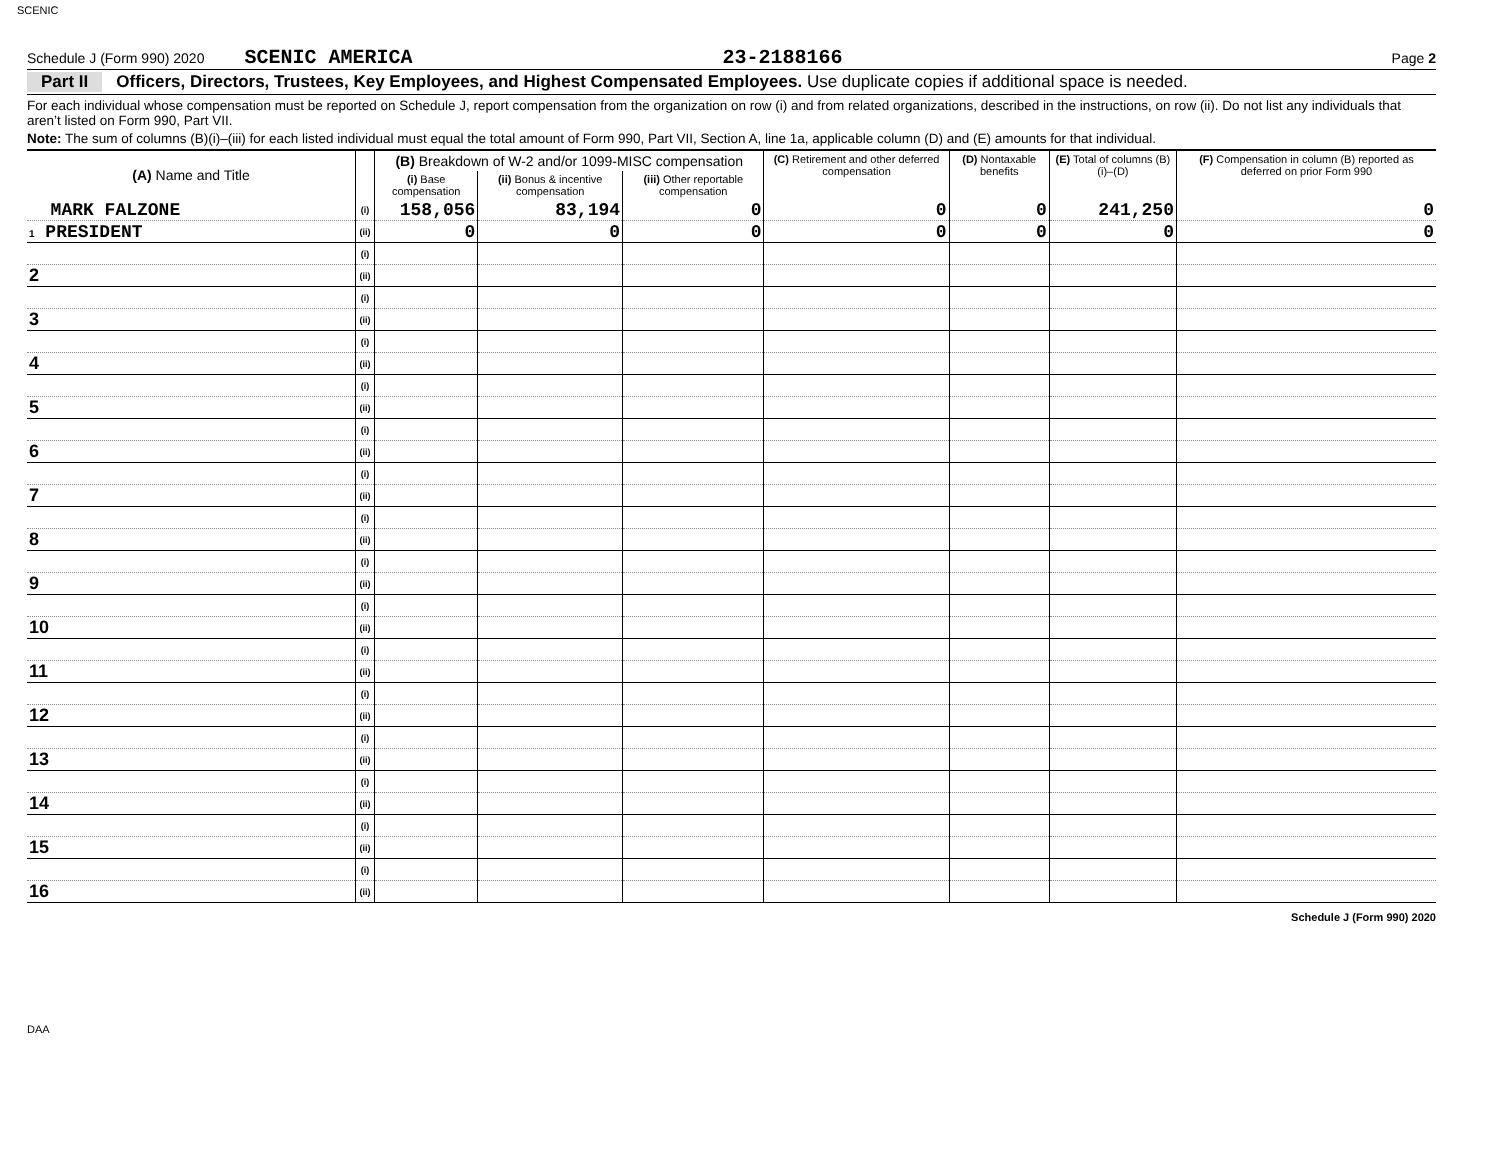SCENIC
Schedule J (Form 990) 2020 SCENIC AMERICA 23-2188166 Page 2
Part II Officers, Directors, Trustees, Key Employees, and Highest Compensated Employees. Use duplicate copies if additional space is needed.
For each individual whose compensation must be reported on Schedule J, report compensation from the organization on row (i) and from related organizations, described in the instructions, on row (ii). Do not list any individuals that aren’t listed on Form 990, Part VII.
Note: The sum of columns (B)(i)–(iii) for each listed individual must equal the total amount of Form 990, Part VII, Section A, line 1a, applicable column (D) and (E) amounts for that individual.
| (A) Name and Title | | (B) Breakdown of W-2 and/or 1099-MISC compensation | | | (C) Retirement and other deferred compensation | (D) Nontaxable benefits | (E) Total of columns (B)(i)–(D) | (F) Compensation in column (B) reported as deferred on prior Form 990 |
| --- | --- | --- | --- | --- | --- | --- | --- | --- |
| | | (i) Base compensation | (ii) Bonus & incentive compensation | (iii) Other reportable compensation | | | | |
| MARK FALZONE | (i) | 158,056 | 83,194 | 0 | 0 | 0 | 241,250 | 0 |
| 1 PRESIDENT | (ii) | 0 | 0 | 0 | 0 | 0 | 0 | 0 |
| | (i) | | | | | | | |
| 2 | (ii) | | | | | | | |
| | (i) | | | | | | | |
| 3 | (ii) | | | | | | | |
| | (i) | | | | | | | |
| 4 | (ii) | | | | | | | |
| | (i) | | | | | | | |
| 5 | (ii) | | | | | | | |
| | (i) | | | | | | | |
| 6 | (ii) | | | | | | | |
| | (i) | | | | | | | |
| 7 | (ii) | | | | | | | |
| | (i) | | | | | | | |
| 8 | (ii) | | | | | | | |
| | (i) | | | | | | | |
| 9 | (ii) | | | | | | | |
| | (i) | | | | | | | |
| 10 | (ii) | | | | | | | |
| | (i) | | | | | | | |
| 11 | (ii) | | | | | | | |
| | (i) | | | | | | | |
| 12 | (ii) | | | | | | | |
| | (i) | | | | | | | |
| 13 | (ii) | | | | | | | |
| | (i) | | | | | | | |
| 14 | (ii) | | | | | | | |
| | (i) | | | | | | | |
| 15 | (ii) | | | | | | | |
| | (i) | | | | | | | |
| 16 | (ii) | | | | | | | |
Schedule J (Form 990) 2020
DAA